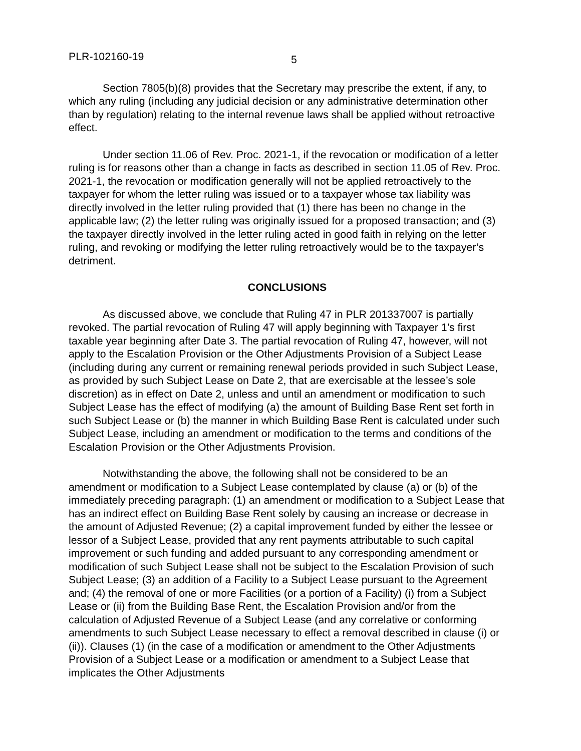PLR-102160-19 5
Section 7805(b)(8) provides that the Secretary may prescribe the extent, if any, to which any ruling (including any judicial decision or any administrative determination other than by regulation) relating to the internal revenue laws shall be applied without retroactive effect.
Under section 11.06 of Rev. Proc. 2021-1, if the revocation or modification of a letter ruling is for reasons other than a change in facts as described in section 11.05 of Rev. Proc. 2021-1, the revocation or modification generally will not be applied retroactively to the taxpayer for whom the letter ruling was issued or to a taxpayer whose tax liability was directly involved in the letter ruling provided that (1) there has been no change in the applicable law; (2) the letter ruling was originally issued for a proposed transaction; and (3) the taxpayer directly involved in the letter ruling acted in good faith in relying on the letter ruling, and revoking or modifying the letter ruling retroactively would be to the taxpayer’s detriment.
CONCLUSIONS
As discussed above, we conclude that Ruling 47 in PLR 201337007 is partially revoked. The partial revocation of Ruling 47 will apply beginning with Taxpayer 1’s first taxable year beginning after Date 3. The partial revocation of Ruling 47, however, will not apply to the Escalation Provision or the Other Adjustments Provision of a Subject Lease (including during any current or remaining renewal periods provided in such Subject Lease, as provided by such Subject Lease on Date 2, that are exercisable at the lessee’s sole discretion) as in effect on Date 2, unless and until an amendment or modification to such Subject Lease has the effect of modifying (a) the amount of Building Base Rent set forth in such Subject Lease or (b) the manner in which Building Base Rent is calculated under such Subject Lease, including an amendment or modification to the terms and conditions of the Escalation Provision or the Other Adjustments Provision.
Notwithstanding the above, the following shall not be considered to be an amendment or modification to a Subject Lease contemplated by clause (a) or (b) of the immediately preceding paragraph: (1) an amendment or modification to a Subject Lease that has an indirect effect on Building Base Rent solely by causing an increase or decrease in the amount of Adjusted Revenue; (2) a capital improvement funded by either the lessee or lessor of a Subject Lease, provided that any rent payments attributable to such capital improvement or such funding and added pursuant to any corresponding amendment or modification of such Subject Lease shall not be subject to the Escalation Provision of such Subject Lease; (3) an addition of a Facility to a Subject Lease pursuant to the Agreement and; (4) the removal of one or more Facilities (or a portion of a Facility) (i) from a Subject Lease or (ii) from the Building Base Rent, the Escalation Provision and/or from the calculation of Adjusted Revenue of a Subject Lease (and any correlative or conforming amendments to such Subject Lease necessary to effect a removal described in clause (i) or (ii)). Clauses (1) (in the case of a modification or amendment to the Other Adjustments Provision of a Subject Lease or a modification or amendment to a Subject Lease that implicates the Other Adjustments